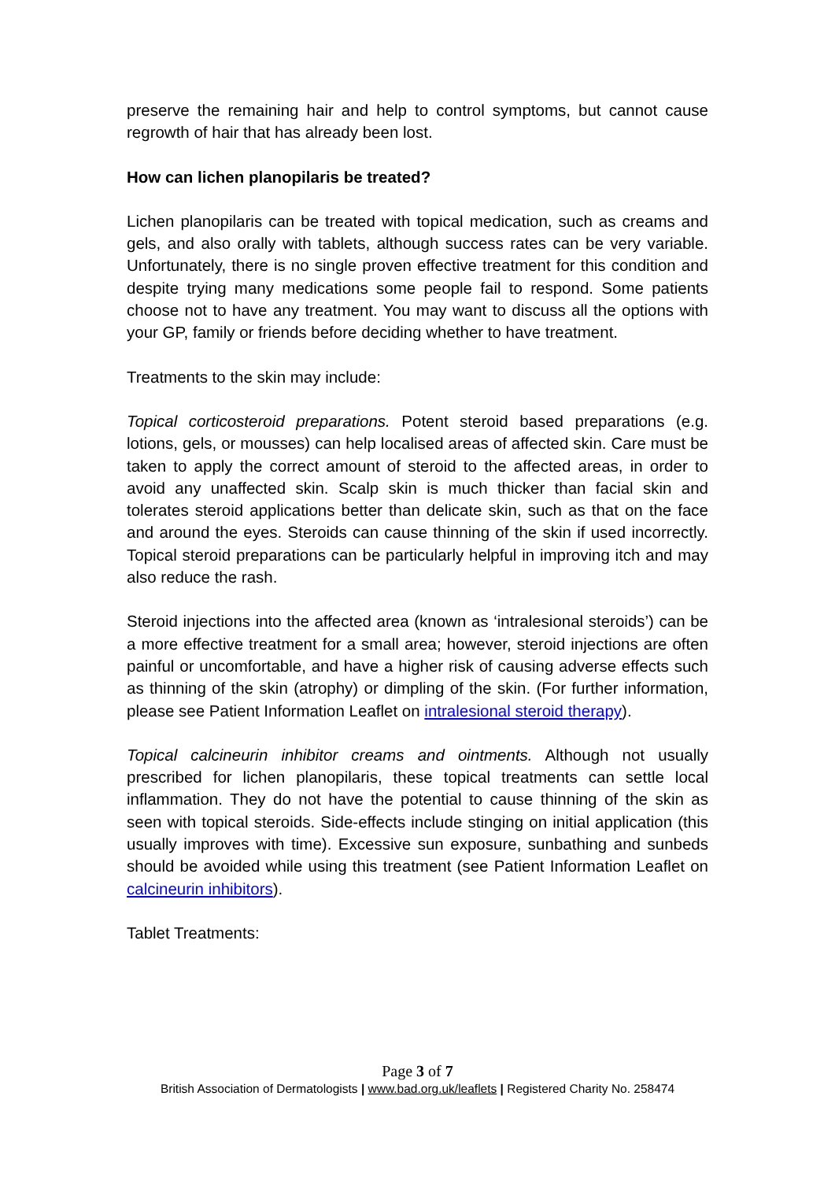preserve the remaining hair and help to control symptoms, but cannot cause regrowth of hair that has already been lost.
How can lichen planopilaris be treated?
Lichen planopilaris can be treated with topical medication, such as creams and gels, and also orally with tablets, although success rates can be very variable. Unfortunately, there is no single proven effective treatment for this condition and despite trying many medications some people fail to respond. Some patients choose not to have any treatment. You may want to discuss all the options with your GP, family or friends before deciding whether to have treatment.
Treatments to the skin may include:
Topical corticosteroid preparations. Potent steroid based preparations (e.g. lotions, gels, or mousses) can help localised areas of affected skin. Care must be taken to apply the correct amount of steroid to the affected areas, in order to avoid any unaffected skin. Scalp skin is much thicker than facial skin and tolerates steroid applications better than delicate skin, such as that on the face and around the eyes. Steroids can cause thinning of the skin if used incorrectly. Topical steroid preparations can be particularly helpful in improving itch and may also reduce the rash.
Steroid injections into the affected area (known as ‘intralesional steroids’) can be a more effective treatment for a small area; however, steroid injections are often painful or uncomfortable, and have a higher risk of causing adverse effects such as thinning of the skin (atrophy) or dimpling of the skin. (For further information, please see Patient Information Leaflet on intralesional steroid therapy).
Topical calcineurin inhibitor creams and ointments. Although not usually prescribed for lichen planopilaris, these topical treatments can settle local inflammation. They do not have the potential to cause thinning of the skin as seen with topical steroids. Side-effects include stinging on initial application (this usually improves with time). Excessive sun exposure, sunbathing and sunbeds should be avoided while using this treatment (see Patient Information Leaflet on calcineurin inhibitors).
Tablet Treatments:
Page 3 of 7
British Association of Dermatologists | www.bad.org.uk/leaflets | Registered Charity No. 258474